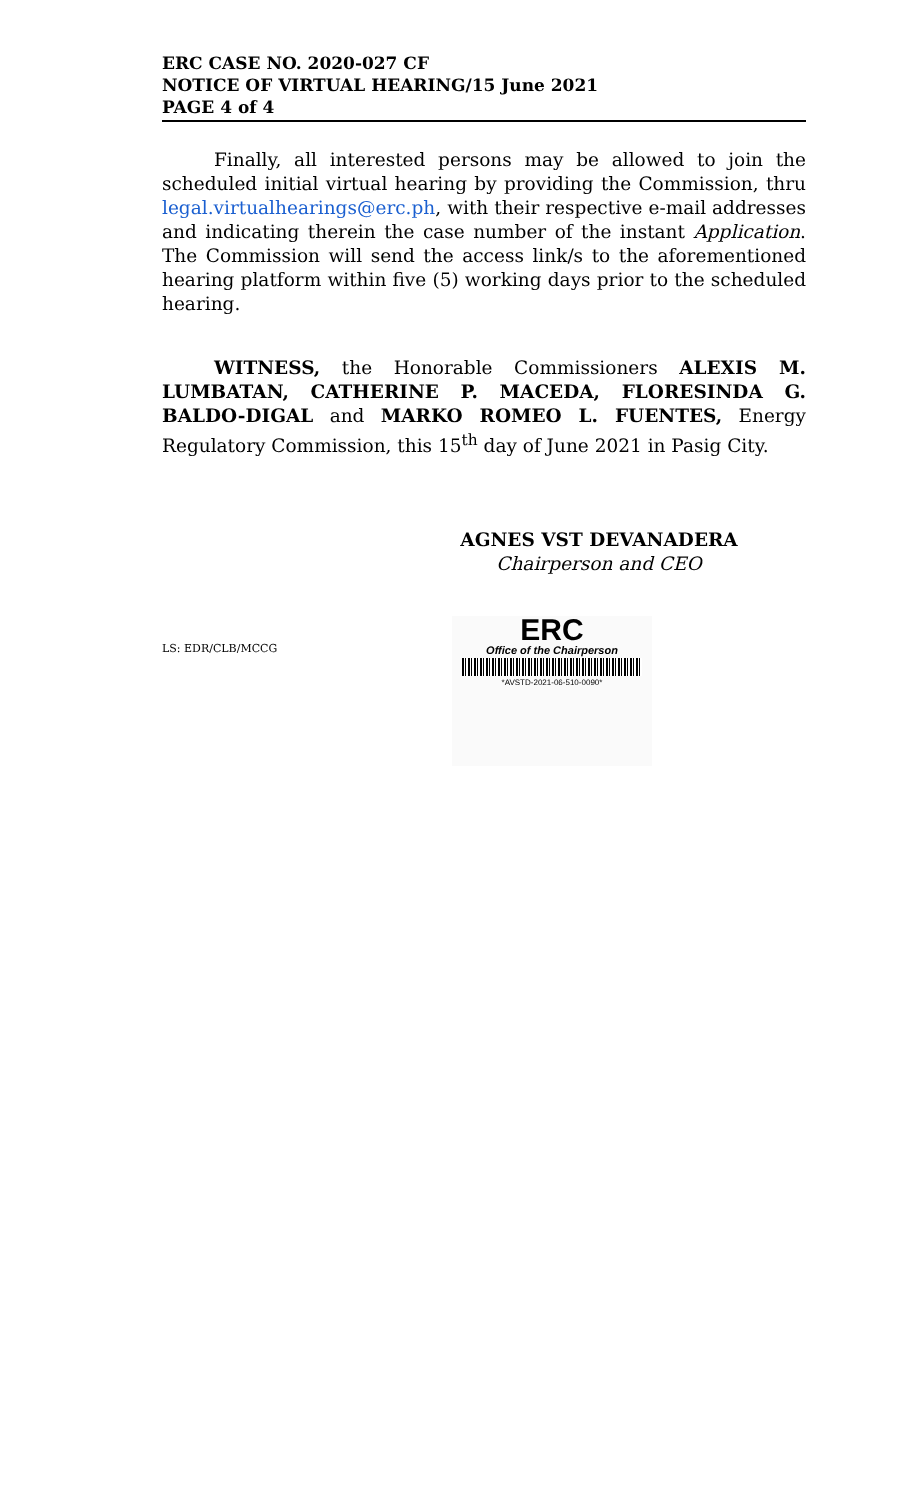ERC CASE NO. 2020-027 CF
NOTICE OF VIRTUAL HEARING/15 June 2021
PAGE 4 of 4
Finally, all interested persons may be allowed to join the scheduled initial virtual hearing by providing the Commission, thru legal.virtualhearings@erc.ph, with their respective e-mail addresses and indicating therein the case number of the instant Application. The Commission will send the access link/s to the aforementioned hearing platform within five (5) working days prior to the scheduled hearing.
WITNESS, the Honorable Commissioners ALEXIS M. LUMBATAN, CATHERINE P. MACEDA, FLORESINDA G. BALDO-DIGAL and MARKO ROMEO L. FUENTES, Energy Regulatory Commission, this 15<sup>th</sup> day of June 2021 in Pasig City.
AGNES VST DEVANADERA
Chairperson and CEO
LS: EDR/CLB/MCCG
ERC
Office of the Chairperson
*AVSTD-2021-06-510-0090*